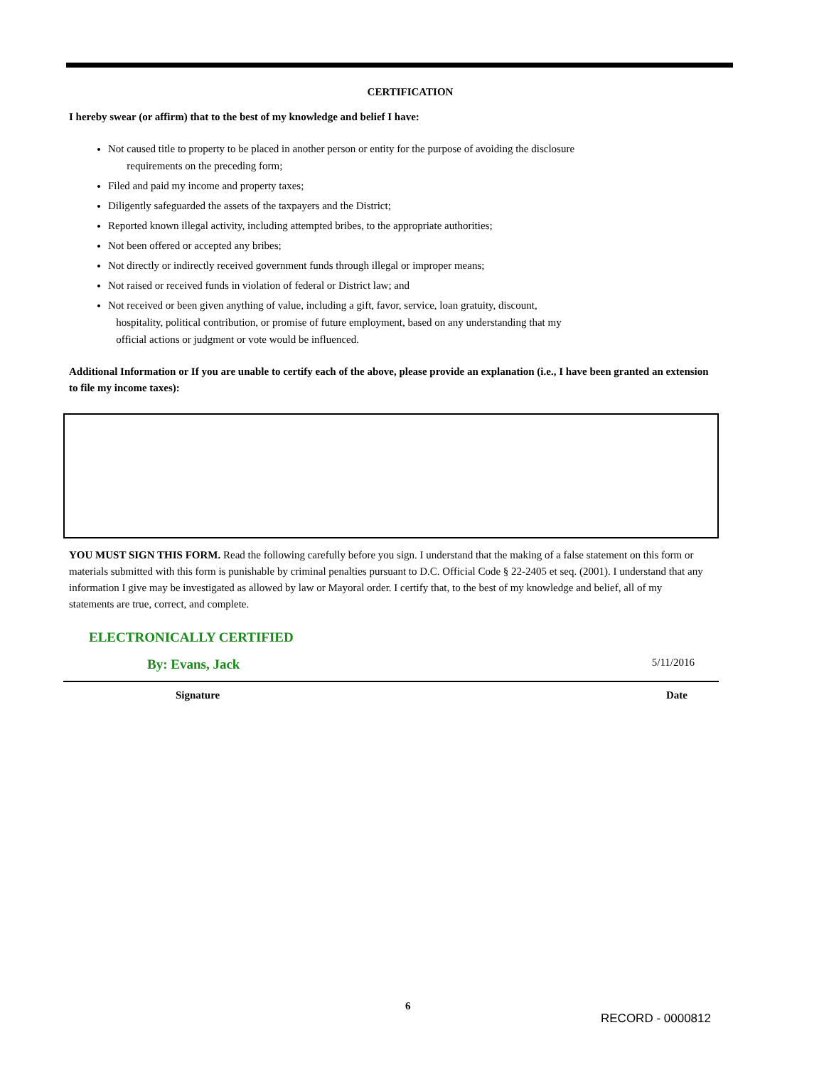CERTIFICATION
I hereby swear (or affirm) that to the best of my knowledge and belief I have:
Not caused title to property to be placed in another person or entity for the purpose of avoiding the disclosure
requirements on the preceding form;
Filed and paid my income and property taxes;
Diligently safeguarded the assets of the taxpayers and the District;
Reported known illegal activity, including attempted bribes, to the appropriate authorities;
Not been offered or accepted any bribes;
Not directly or indirectly received government funds through illegal or improper means;
Not raised or received funds in violation of federal or District law; and
Not received or been given anything of value, including a gift, favor, service, loan gratuity, discount,
hospitality, political contribution, or promise of future employment, based on any understanding that my
official actions or judgment or vote would be influenced.
Additional Information or If you are unable to certify each of the above, please provide an explanation (i.e., I have been granted an extension to file my income taxes):
YOU MUST SIGN THIS FORM. Read the following carefully before you sign. I understand that the making of a false statement on this form or materials submitted with this form is punishable by criminal penalties pursuant to D.C. Official Code § 22-2405 et seq. (2001). I understand that any information I give may be investigated as allowed by law or Mayoral order. I certify that, to the best of my knowledge and belief, all of my statements are true, correct, and complete.
ELECTRONICALLY CERTIFIED
By: Evans, Jack 5/11/2016
Signature Date
6
RECORD - 0000812